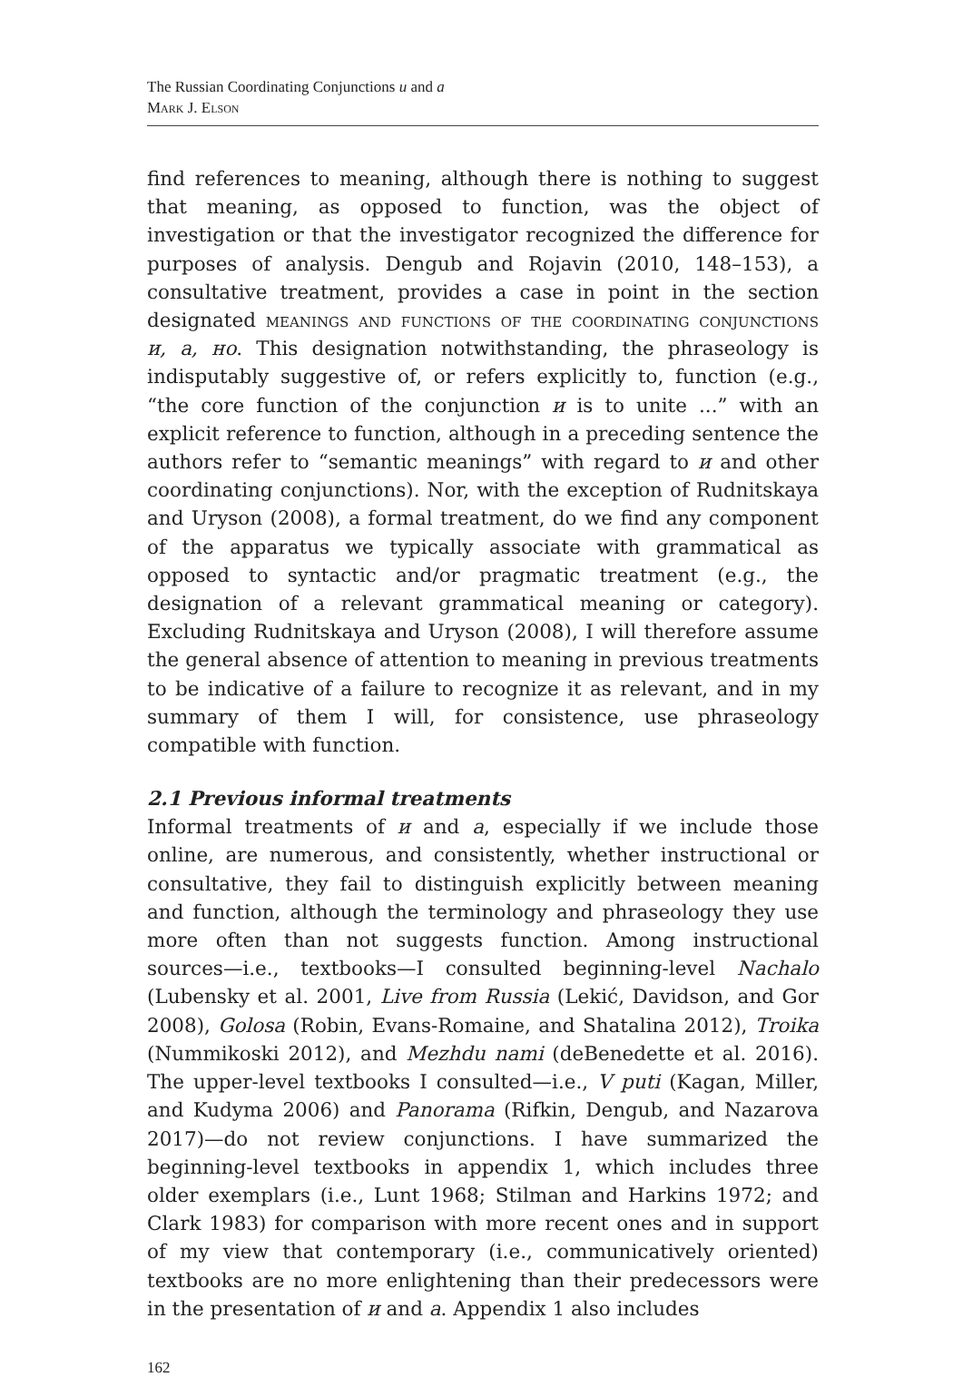The Russian Coordinating Conjunctions и and а
Mark J. Elson
find references to meaning, although there is nothing to suggest that meaning, as opposed to function, was the object of investigation or that the investigator recognized the difference for purposes of analysis. Dengub and Rojavin (2010, 148–153), a consultative treatment, provides a case in point in the section designated meanings and functions of the coordinating conjunctions и, а, но. This designation notwithstanding, the phraseology is indisputably suggestive of, or refers explicitly to, function (e.g., “the core function of the conjunction и is to unite ...” with an explicit reference to function, although in a preceding sentence the authors refer to “semantic meanings” with regard to и and other coordinating conjunctions). Nor, with the exception of Rudnitskaya and Uryson (2008), a formal treatment, do we find any component of the apparatus we typically associate with grammatical as opposed to syntactic and/or pragmatic treatment (e.g., the designation of a relevant grammatical meaning or category). Excluding Rudnitskaya and Uryson (2008), I will therefore assume the general absence of attention to meaning in previous treatments to be indicative of a failure to recognize it as relevant, and in my summary of them I will, for consistence, use phraseology compatible with function.
2.1 Previous informal treatments
Informal treatments of и and а, especially if we include those online, are numerous, and consistently, whether instructional or consultative, they fail to distinguish explicitly between meaning and function, although the terminology and phraseology they use more often than not suggests function. Among instructional sources—i.e., textbooks—I consulted beginning-level Nachalo (Lubensky et al. 2001, Live from Russia (Lekić, Davidson, and Gor 2008), Golosa (Robin, Evans-Romaine, and Shatalina 2012), Troika (Nummikoski 2012), and Mezhdu nami (deBenedette et al. 2016). The upper-level textbooks I consulted—i.e., V puti (Kagan, Miller, and Kudyma 2006) and Panorama (Rifkin, Dengub, and Nazarova 2017)—do not review conjunctions. I have summarized the beginning-level textbooks in appendix 1, which includes three older exemplars (i.e., Lunt 1968; Stilman and Harkins 1972; and Clark 1983) for comparison with more recent ones and in support of my view that contemporary (i.e., communicatively oriented) textbooks are no more enlightening than their predecessors were in the presentation of и and а. Appendix 1 also includes
162